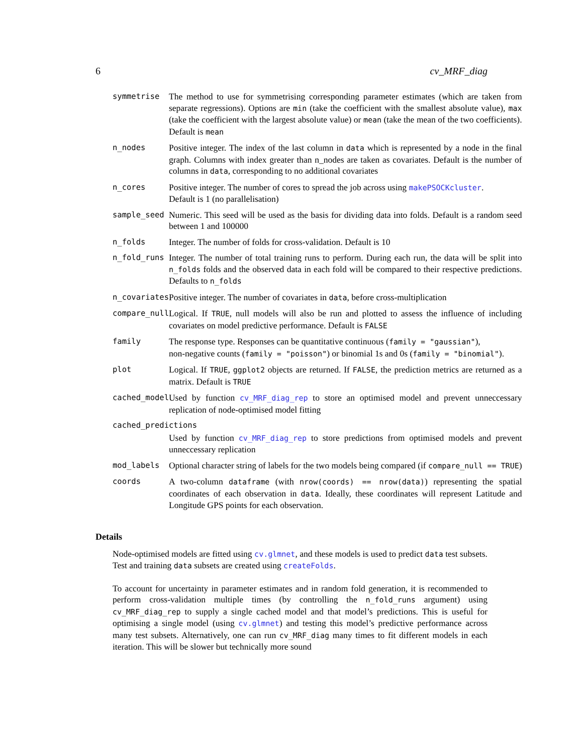6 cv_MRF_diag
| symmetrise | The method to use for symmetrising corresponding parameter estimates (which are taken from separate regressions). Options are min (take the coefficient with the smallest absolute value), max (take the coefficient with the largest absolute value) or mean (take the mean of the two coefficients). Default is mean |
| n_nodes | Positive integer. The index of the last column in data which is represented by a node in the final graph. Columns with index greater than n_nodes are taken as covariates. Default is the number of columns in data , corresponding to no additional covariates |
| n_cores | Positive integer. The number of cores to spread the job across using makePSOCKcluster . Default is 1 (no parallelisation) |
| sample_seed | Numeric. This seed will be used as the basis for dividing data into folds. Default is a random seed between 1 and 100000 |
| n_folds | Integer. The number of folds for cross-validation. Default is 10 |
| n_fold_runs | Integer. The number of total training runs to perform. During each run, the data will be split into n_folds folds and the observed data in each fold will be compared to their respective predictions. Defaults to n_folds |
| n_covariates | Positive integer. The number of covariates in data , before cross-multiplication |
| compare_null | Logical. If TRUE , null models will also be run and plotted to assess the influence of including covariates on model predictive performance. Default is FALSE |
| family | The response type. Responses can be quantitative continuous ( family = "gaussian" ), non-negative counts ( family = "poisson" ) or binomial 1s and 0s ( family = "binomial" ). |
| plot | Logical. If TRUE , ggplot2 objects are returned. If FALSE , the prediction metrics are returned as a matrix. Default is TRUE |
| cached_model | Used by function cv_MRF_diag_rep to store an optimised model and prevent unneccessary replication of node-optimised model fitting |
| cached_predictions | |
| | Used by function cv_MRF_diag_rep to store predictions from optimised models and prevent unneccessary replication |
| mod_labels | Optional character string of labels for the two models being compared (if compare_null == TRUE ) |
| coords | A two-column dataframe (with nrow(coords) == nrow(data) ) representing the spatial coordinates of each observation in data . Ideally, these coordinates will represent Latitude and Longitude GPS points for each observation. |
Details
Node-optimised models are fitted using cv.glmnet, and these models is used to predict data test subsets. Test and training data subsets are created using createFolds.
To account for uncertainty in parameter estimates and in random fold generation, it is recommended to perform cross-validation multiple times (by controlling the n_fold_runs argument) using cv_MRF_diag_rep to supply a single cached model and that model’s predictions. This is useful for optimising a single model (using cv.glmnet) and testing this model’s predictive performance across many test subsets. Alternatively, one can run cv_MRF_diag many times to fit different models in each iteration. This will be slower but technically more sound